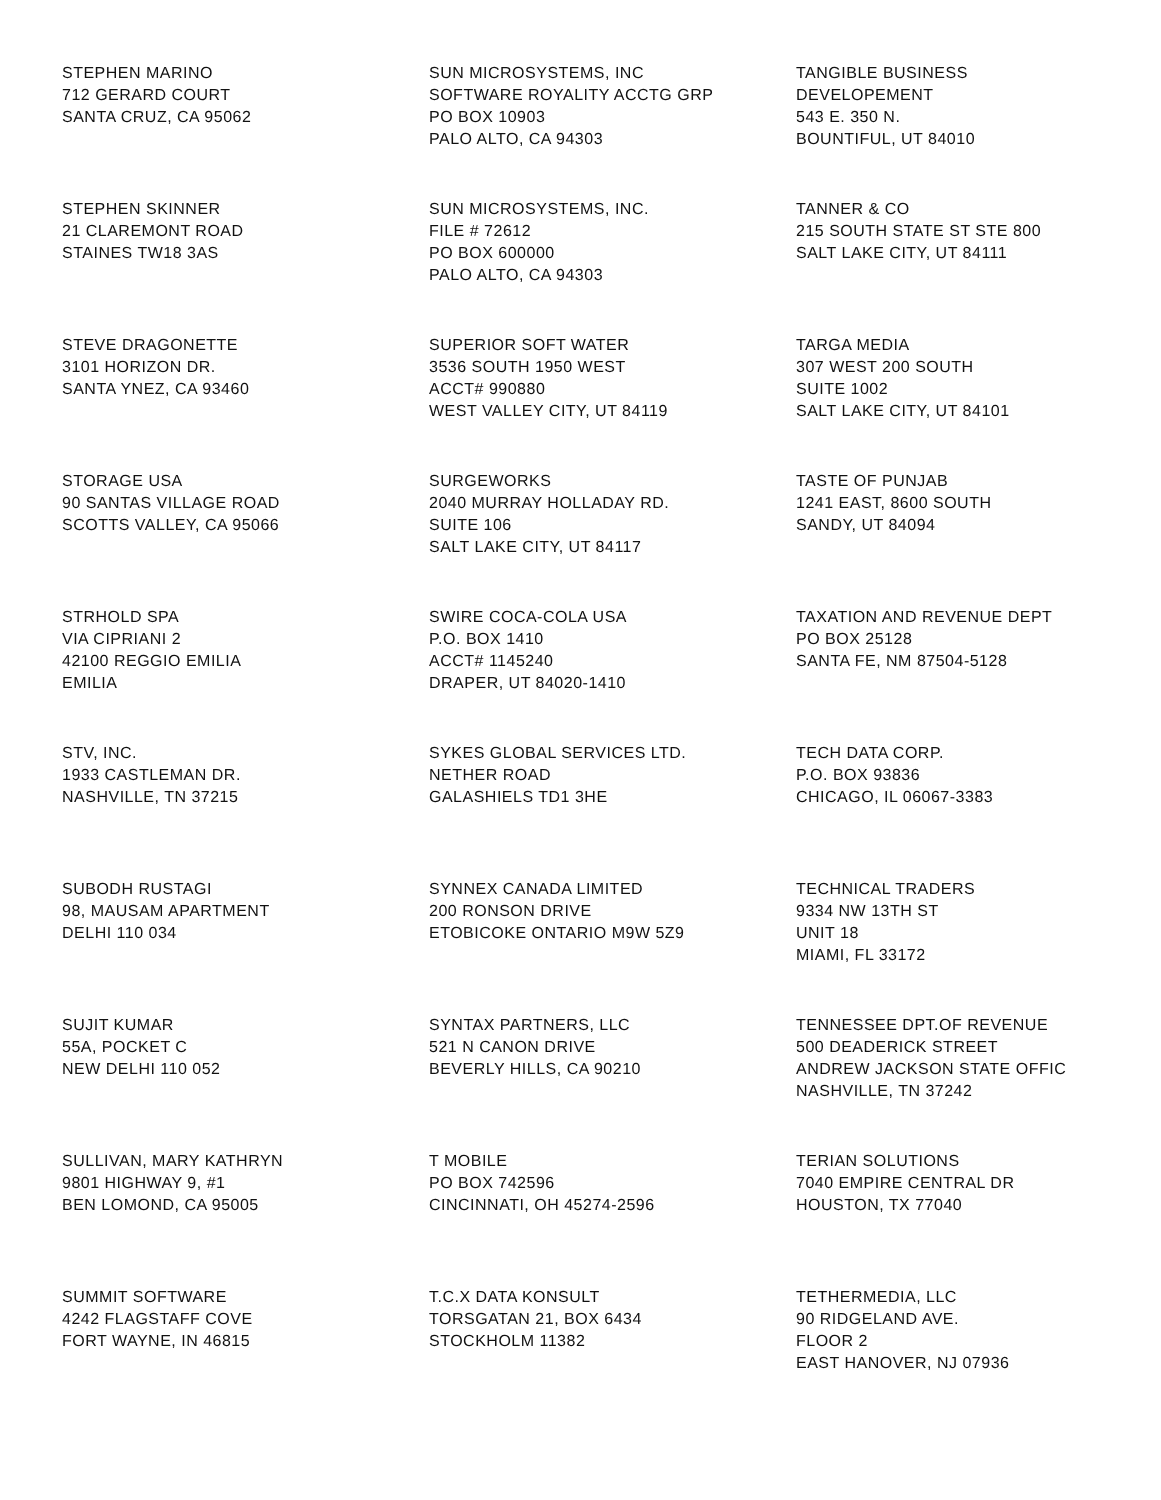STEPHEN MARINO 712 GERARD COURT SANTA CRUZ, CA 95062
SUN MICROSYSTEMS, INC SOFTWARE ROYALITY ACCTG GRP PO BOX 10903 PALO ALTO, CA 94303
TANGIBLE BUSINESS DEVELOPEMENT 543 E. 350 N. BOUNTIFUL, UT 84010
STEPHEN SKINNER 21 CLAREMONT ROAD STAINES TW18 3AS
SUN MICROSYSTEMS, INC. FILE # 72612 PO BOX 600000 PALO ALTO, CA 94303
TANNER & CO 215 SOUTH STATE ST STE 800 SALT LAKE CITY, UT 84111
STEVE DRAGONETTE 3101 HORIZON DR. SANTA YNEZ, CA 93460
SUPERIOR SOFT WATER 3536 SOUTH 1950 WEST ACCT# 990880 WEST VALLEY CITY, UT 84119
TARGA MEDIA 307 WEST 200 SOUTH SUITE 1002 SALT LAKE CITY, UT 84101
STORAGE USA 90 SANTAS VILLAGE ROAD SCOTTS VALLEY, CA 95066
SURGEWORKS 2040 MURRAY HOLLADAY RD. SUITE 106 SALT LAKE CITY, UT 84117
TASTE OF PUNJAB 1241 EAST, 8600 SOUTH SANDY, UT 84094
STRHOLD SPA VIA CIPRIANI 2 42100 REGGIO EMILIA EMILIA
SWIRE COCA-COLA USA P.O. BOX 1410 ACCT# 1145240 DRAPER, UT 84020-1410
TAXATION AND REVENUE DEPT PO BOX 25128 SANTA FE, NM 87504-5128
STV, INC. 1933 CASTLEMAN DR. NASHVILLE, TN 37215
SYKES GLOBAL SERVICES LTD. NETHER ROAD GALASHIELS TD1 3HE
TECH DATA CORP. P.O. BOX 93836 CHICAGO, IL 06067-3383
SUBODH RUSTAGI 98, MAUSAM APARTMENT DELHI 110 034
SYNNEX CANADA LIMITED 200 RONSON DRIVE ETOBICOKE ONTARIO M9W 5Z9
TECHNICAL TRADERS 9334 NW 13TH ST UNIT 18 MIAMI, FL 33172
SUJIT KUMAR 55A, POCKET C NEW DELHI 110 052
SYNTAX PARTNERS, LLC 521 N CANON DRIVE BEVERLY HILLS, CA 90210
TENNESSEE DPT.OF REVENUE 500 DEADERICK STREET ANDREW JACKSON STATE OFFIC NASHVILLE, TN 37242
SULLIVAN, MARY KATHRYN 9801 HIGHWAY 9, #1 BEN LOMOND, CA 95005
T MOBILE PO BOX 742596 CINCINNATI, OH 45274-2596
TERIAN SOLUTIONS 7040 EMPIRE CENTRAL DR HOUSTON, TX 77040
SUMMIT SOFTWARE 4242 FLAGSTAFF COVE FORT WAYNE, IN 46815
T.C.X DATA KONSULT TORSGATAN 21, BOX 6434 STOCKHOLM 11382
TETHERMEDIA, LLC 90 RIDGELAND AVE. FLOOR 2 EAST HANOVER, NJ 07936